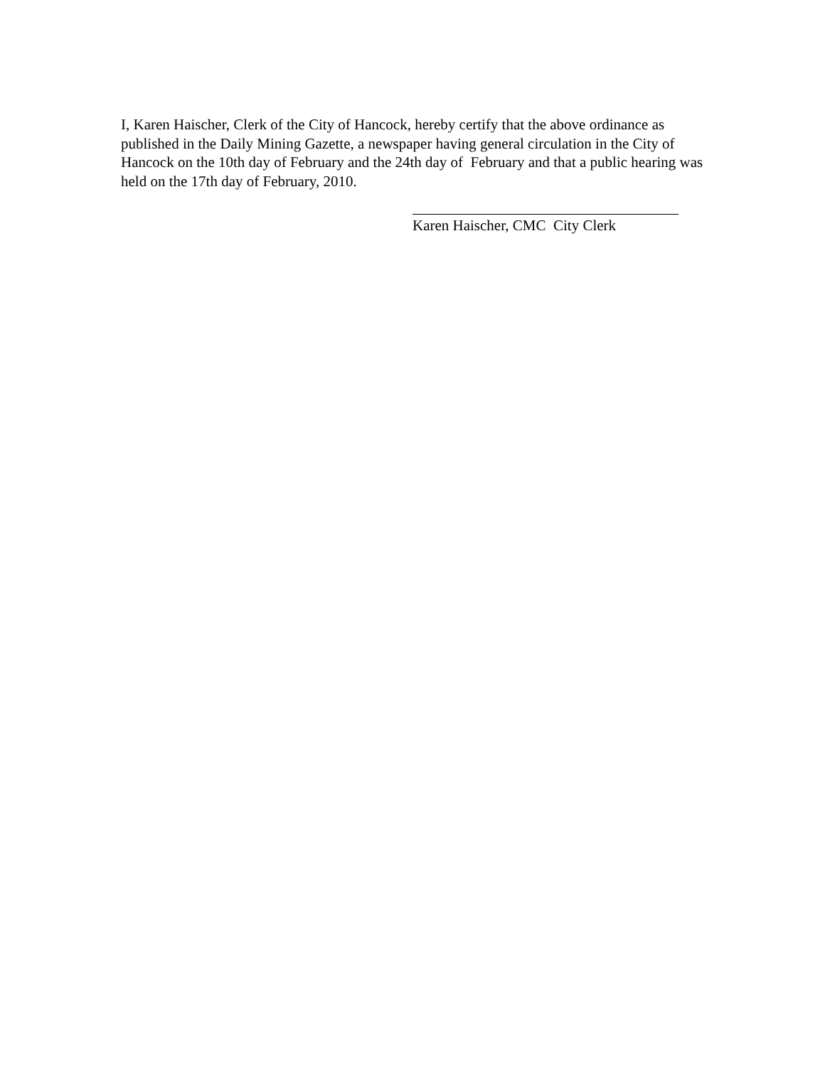I, Karen Haischer, Clerk of the City of Hancock, hereby certify that the above ordinance as published in the Daily Mining Gazette, a newspaper having general circulation in the City of Hancock on the 10th day of February and the 24th day of February and that a public hearing was held on the 17th day of February, 2010.
Karen Haischer, CMC City Clerk